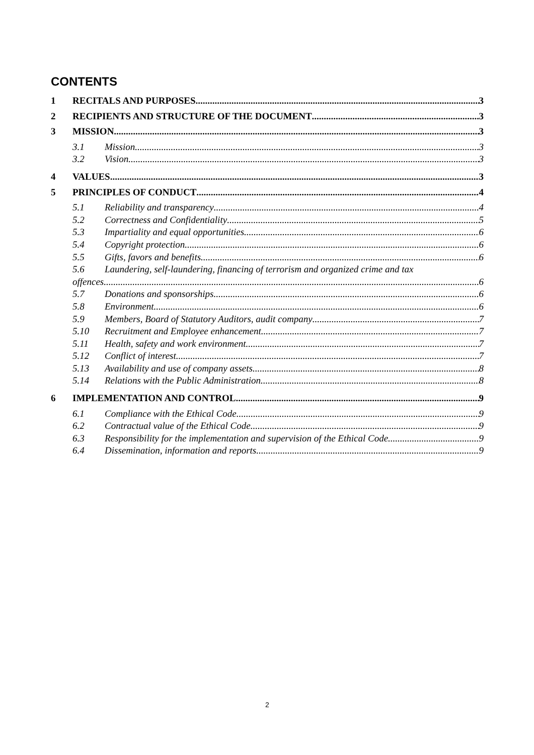CONTENTS
1 RECITALS AND PURPOSES 3
2 RECIPIENTS AND STRUCTURE OF THE DOCUMENT 3
3 MISSION 3
3.1 Mission 3
3.2 Vision 3
4 VALUES 3
5 PRINCIPLES OF CONDUCT 4
5.1 Reliability and transparency 4
5.2 Correctness and Confidentiality 5
5.3 Impartiality and equal opportunities 6
5.4 Copyright protection 6
5.5 Gifts, favors and benefits 6
5.6 Laundering, self-laundering, financing of terrorism and organized crime and tax
offences 6
5.7 Donations and sponsorships 6
5.8 Environment 6
5.9 Members, Board of Statutory Auditors, audit company 7
5.10 Recruitment and Employee enhancement 7
5.11 Health, safety and work environment 7
5.12 Conflict of interest 7
5.13 Availability and use of company assets 8
5.14 Relations with the Public Administration 8
6 IMPLEMENTATION AND CONTROL 9
6.1 Compliance with the Ethical Code 9
6.2 Contractual value of the Ethical Code 9
6.3 Responsibility for the implementation and supervision of the Ethical Code 9
6.4 Dissemination, information and reports 9
2